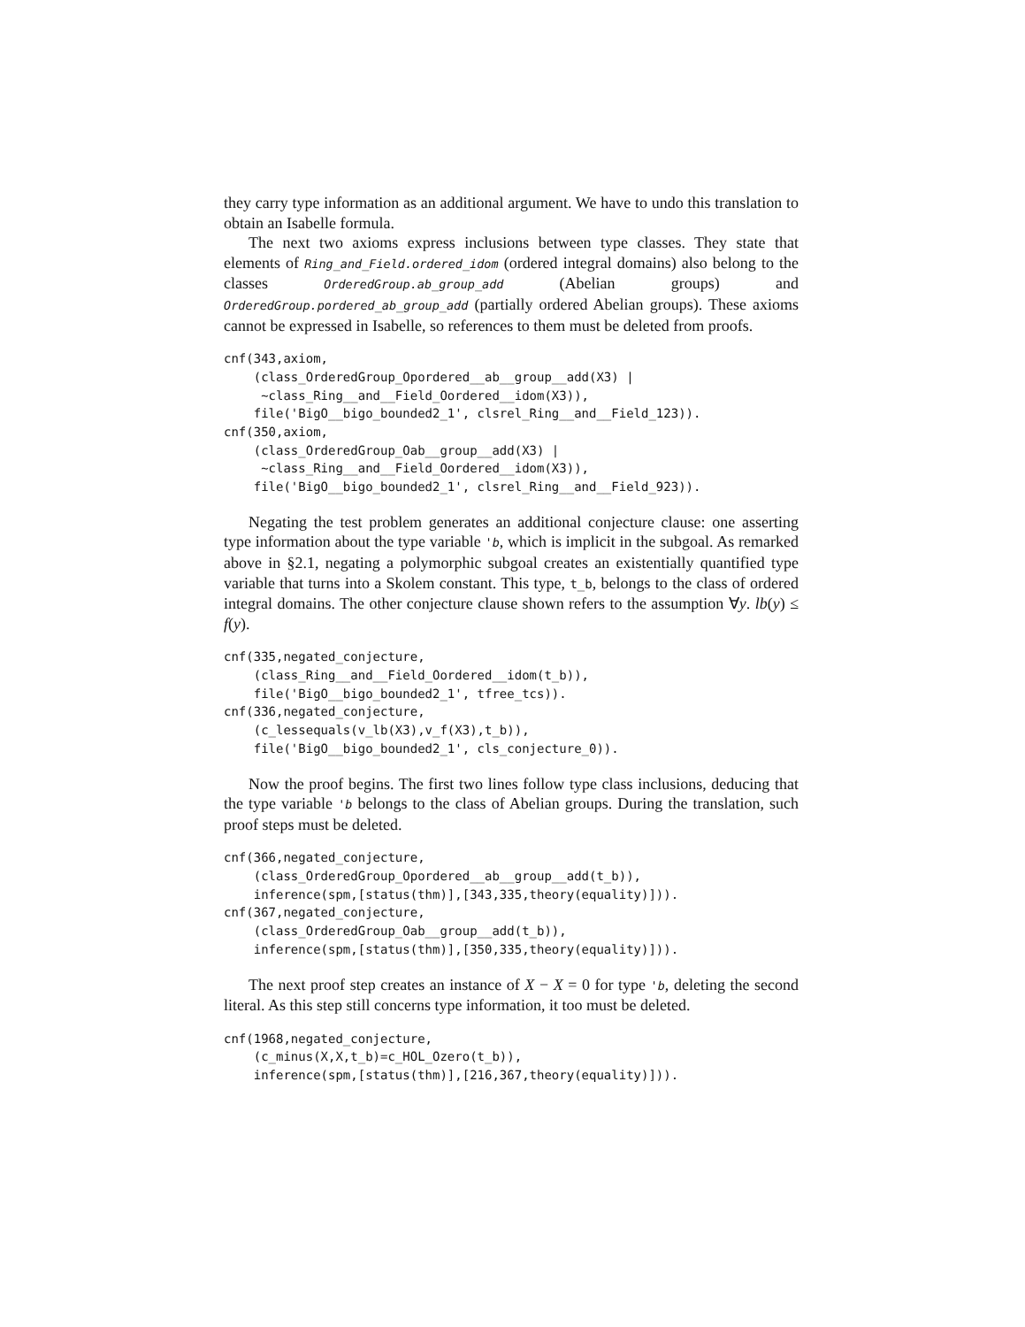they carry type information as an additional argument. We have to undo this translation to obtain an Isabelle formula.
The next two axioms express inclusions between type classes. They state that elements of Ring_and_Field.ordered_idom (ordered integral domains) also belong to the classes OrderedGroup.ab_group_add (Abelian groups) and OrderedGroup.pordered_ab_group_add (partially ordered Abelian groups). These axioms cannot be expressed in Isabelle, so references to them must be deleted from proofs.
cnf(343,axiom,
    (class_OrderedGroup_Opordered__ab__group__add(X3) |
     ~class_Ring__and__Field_Oordered__idom(X3)),
    file('BigO__bigo_bounded2_1', clsrel_Ring__and__Field_123)).
cnf(350,axiom,
    (class_OrderedGroup_Oab__group__add(X3) |
     ~class_Ring__and__Field_Oordered__idom(X3)),
    file('BigO__bigo_bounded2_1', clsrel_Ring__and__Field_923)).
Negating the test problem generates an additional conjecture clause: one asserting type information about the type variable 'b, which is implicit in the subgoal. As remarked above in §2.1, negating a polymorphic subgoal creates an existentially quantified type variable that turns into a Skolem constant. This type, t_b, belongs to the class of ordered integral domains. The other conjecture clause shown refers to the assumption ∀y. lb(y) ≤ f(y).
cnf(335,negated_conjecture,
    (class_Ring__and__Field_Oordered__idom(t_b)),
    file('BigO__bigo_bounded2_1', tfree_tcs)).
cnf(336,negated_conjecture,
    (c_lessequals(v_lb(X3),v_f(X3),t_b)),
    file('BigO__bigo_bounded2_1', cls_conjecture_0)).
Now the proof begins. The first two lines follow type class inclusions, deducing that the type variable 'b belongs to the class of Abelian groups. During the translation, such proof steps must be deleted.
cnf(366,negated_conjecture,
    (class_OrderedGroup_Opordered__ab__group__add(t_b)),
    inference(spm,[status(thm)],[343,335,theory(equality)])).
cnf(367,negated_conjecture,
    (class_OrderedGroup_Oab__group__add(t_b)),
    inference(spm,[status(thm)],[350,335,theory(equality)])).
The next proof step creates an instance of X − X = 0 for type 'b, deleting the second literal. As this step still concerns type information, it too must be deleted.
cnf(1968,negated_conjecture,
    (c_minus(X,X,t_b)=c_HOL_Ozero(t_b)),
    inference(spm,[status(thm)],[216,367,theory(equality)])).